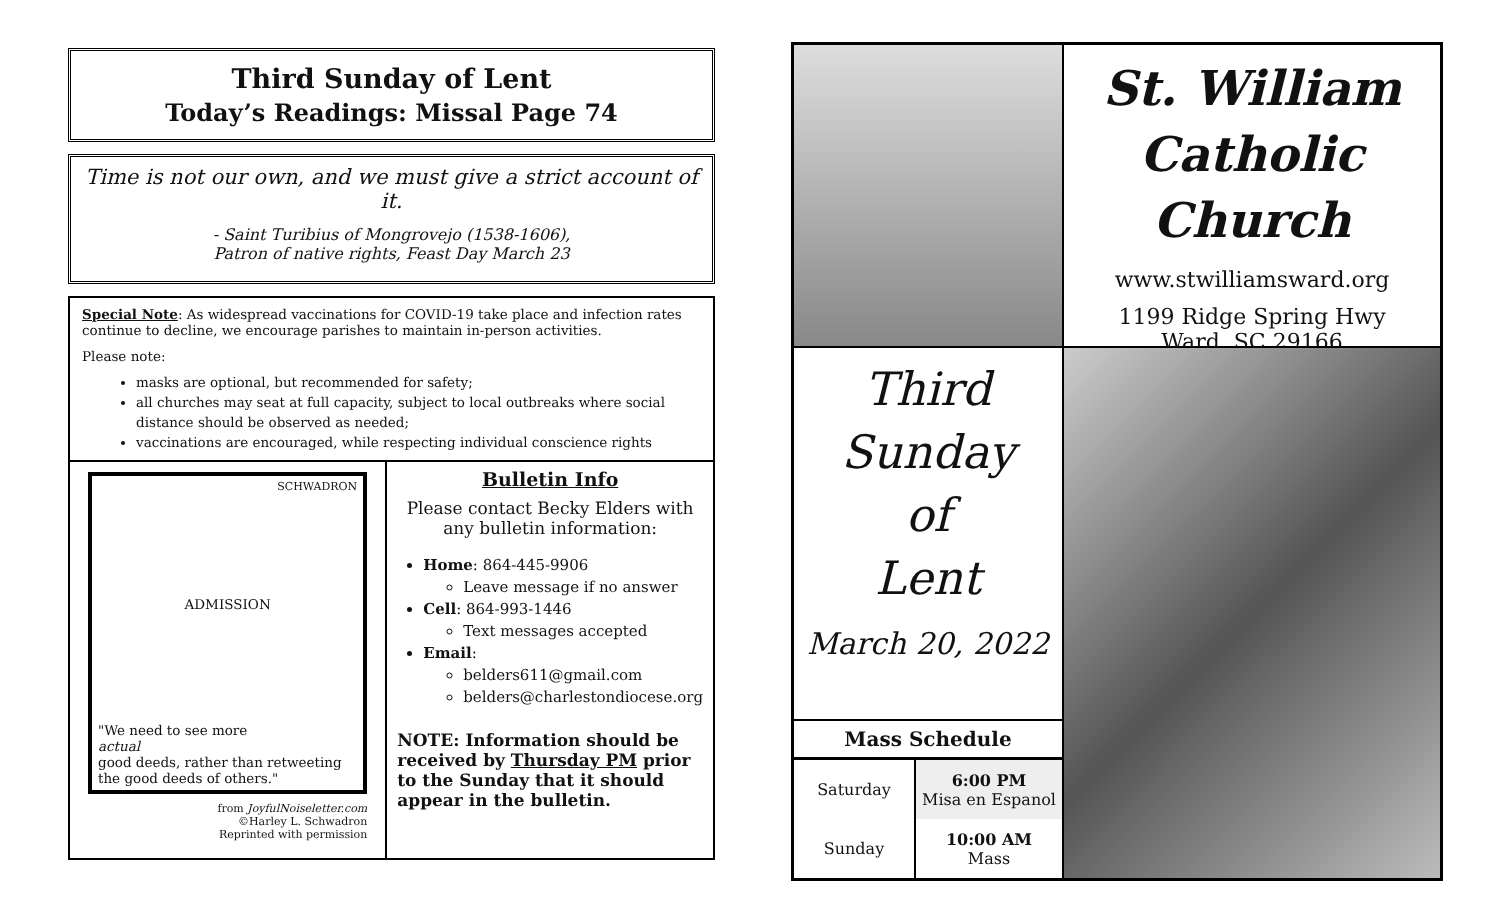Third Sunday of Lent
Today’s Readings: Missal Page 74
Time is not our own, and we must give a strict account of it.
- Saint Turibius of Mongrovejo (1538-1606),
Patron of native rights, Feast Day March 23
Special Note: As widespread vaccinations for COVID-19 take place and infection rates continue to decline, we encourage parishes to maintain in-person activities.
Please note:
masks are optional, but recommended for safety;
all churches may seat at full capacity, subject to local outbreaks where social distance should be observed as needed;
vaccinations are encouraged, while respecting individual conscience rights
SCHWADRON
ADMISSION
"We need to see more
actual
good deeds, rather than retweeting the good deeds of others."
from JoyfulNoiseletter.com
©Harley L. Schwadron
Reprinted with permission
Bulletin Info
Please contact Becky Elders with any bulletin information:
Home: 864-445-9906
Leave message if no answer
Cell: 864-993-1446
Text messages accepted
Email:
belders611@gmail.com
belders@charlestondiocese.org
NOTE: Information should be received by Thursday PM prior to the Sunday that it should appear in the bulletin.
St. William
Catholic Church
www.stwilliamsward.org
1199 Ridge Spring Hwy
Ward, SC 29166
Third
Sunday
of
Lent
March 20, 2022
| Mass Schedule | |
| --- | --- |
| Saturday | 6:00 PM Misa en Espanol |
| Sunday | 10:00 AM Mass |